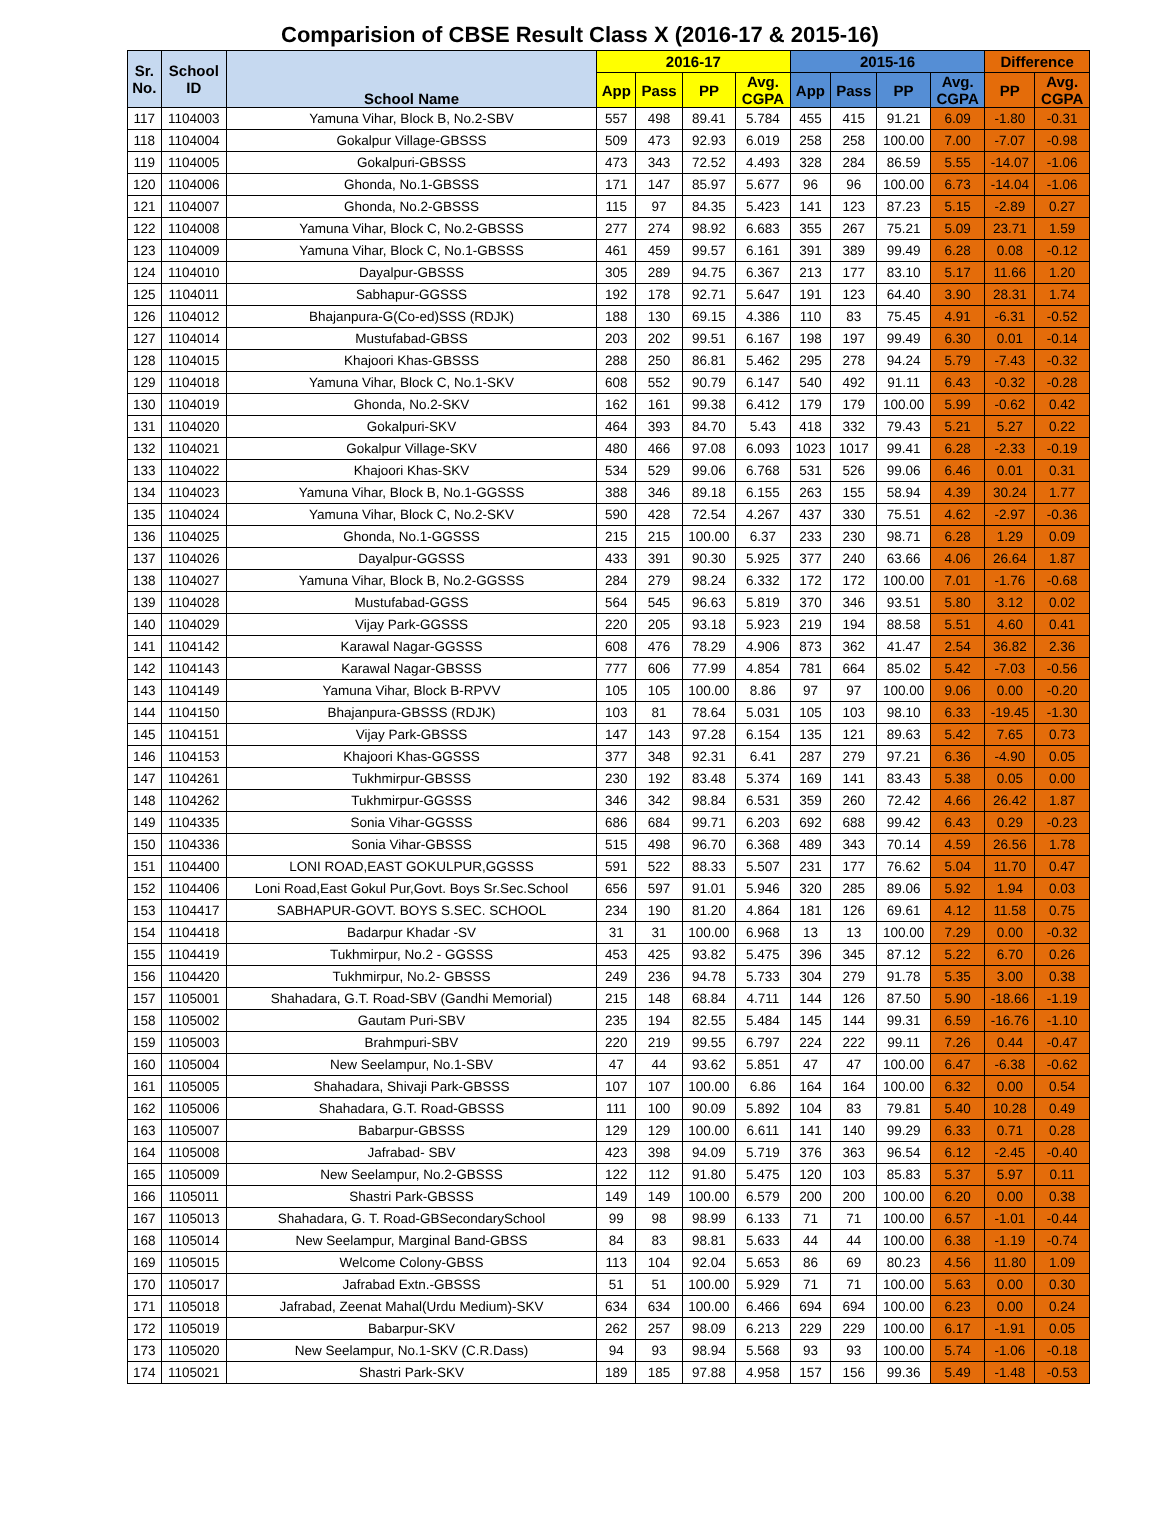Comparision of CBSE Result Class X (2016-17 & 2015-16)
| Sr. No. | School ID | School Name | 2016-17 | | | | 2015-16 | | | | Difference | |
| --- | --- | --- | --- | --- | --- | --- | --- | --- | --- | --- | --- | --- |
| | | | App | Pass | PP | Avg. CGPA | App | Pass | PP | Avg. CGPA | PP | Avg. CGPA |
| 117 | 1104003 | Yamuna Vihar, Block B, No.2-SBV | 557 | 498 | 89.41 | 5.784 | 455 | 415 | 91.21 | 6.09 | -1.80 | -0.31 |
| 118 | 1104004 | Gokalpur Village-GBSSS | 509 | 473 | 92.93 | 6.019 | 258 | 258 | 100.00 | 7.00 | -7.07 | -0.98 |
| 119 | 1104005 | Gokalpuri-GBSSS | 473 | 343 | 72.52 | 4.493 | 328 | 284 | 86.59 | 5.55 | -14.07 | -1.06 |
| 120 | 1104006 | Ghonda, No.1-GBSSS | 171 | 147 | 85.97 | 5.677 | 96 | 96 | 100.00 | 6.73 | -14.04 | -1.06 |
| 121 | 1104007 | Ghonda, No.2-GBSSS | 115 | 97 | 84.35 | 5.423 | 141 | 123 | 87.23 | 5.15 | -2.89 | 0.27 |
| 122 | 1104008 | Yamuna Vihar, Block C, No.2-GBSSS | 277 | 274 | 98.92 | 6.683 | 355 | 267 | 75.21 | 5.09 | 23.71 | 1.59 |
| 123 | 1104009 | Yamuna Vihar, Block C, No.1-GBSSS | 461 | 459 | 99.57 | 6.161 | 391 | 389 | 99.49 | 6.28 | 0.08 | -0.12 |
| 124 | 1104010 | Dayalpur-GBSSS | 305 | 289 | 94.75 | 6.367 | 213 | 177 | 83.10 | 5.17 | 11.66 | 1.20 |
| 125 | 1104011 | Sabhapur-GGSSS | 192 | 178 | 92.71 | 5.647 | 191 | 123 | 64.40 | 3.90 | 28.31 | 1.74 |
| 126 | 1104012 | Bhajanpura-G(Co-ed)SSS (RDJK) | 188 | 130 | 69.15 | 4.386 | 110 | 83 | 75.45 | 4.91 | -6.31 | -0.52 |
| 127 | 1104014 | Mustufabad-GBSS | 203 | 202 | 99.51 | 6.167 | 198 | 197 | 99.49 | 6.30 | 0.01 | -0.14 |
| 128 | 1104015 | Khajoori Khas-GBSSS | 288 | 250 | 86.81 | 5.462 | 295 | 278 | 94.24 | 5.79 | -7.43 | -0.32 |
| 129 | 1104018 | Yamuna Vihar, Block C, No.1-SKV | 608 | 552 | 90.79 | 6.147 | 540 | 492 | 91.11 | 6.43 | -0.32 | -0.28 |
| 130 | 1104019 | Ghonda, No.2-SKV | 162 | 161 | 99.38 | 6.412 | 179 | 179 | 100.00 | 5.99 | -0.62 | 0.42 |
| 131 | 1104020 | Gokalpuri-SKV | 464 | 393 | 84.70 | 5.43 | 418 | 332 | 79.43 | 5.21 | 5.27 | 0.22 |
| 132 | 1104021 | Gokalpur Village-SKV | 480 | 466 | 97.08 | 6.093 | 1023 | 1017 | 99.41 | 6.28 | -2.33 | -0.19 |
| 133 | 1104022 | Khajoori Khas-SKV | 534 | 529 | 99.06 | 6.768 | 531 | 526 | 99.06 | 6.46 | 0.01 | 0.31 |
| 134 | 1104023 | Yamuna Vihar, Block B, No.1-GGSSS | 388 | 346 | 89.18 | 6.155 | 263 | 155 | 58.94 | 4.39 | 30.24 | 1.77 |
| 135 | 1104024 | Yamuna Vihar, Block C, No.2-SKV | 590 | 428 | 72.54 | 4.267 | 437 | 330 | 75.51 | 4.62 | -2.97 | -0.36 |
| 136 | 1104025 | Ghonda, No.1-GGSSS | 215 | 215 | 100.00 | 6.37 | 233 | 230 | 98.71 | 6.28 | 1.29 | 0.09 |
| 137 | 1104026 | Dayalpur-GGSSS | 433 | 391 | 90.30 | 5.925 | 377 | 240 | 63.66 | 4.06 | 26.64 | 1.87 |
| 138 | 1104027 | Yamuna Vihar, Block B, No.2-GGSSS | 284 | 279 | 98.24 | 6.332 | 172 | 172 | 100.00 | 7.01 | -1.76 | -0.68 |
| 139 | 1104028 | Mustufabad-GGSS | 564 | 545 | 96.63 | 5.819 | 370 | 346 | 93.51 | 5.80 | 3.12 | 0.02 |
| 140 | 1104029 | Vijay Park-GGSSS | 220 | 205 | 93.18 | 5.923 | 219 | 194 | 88.58 | 5.51 | 4.60 | 0.41 |
| 141 | 1104142 | Karawal Nagar-GGSSS | 608 | 476 | 78.29 | 4.906 | 873 | 362 | 41.47 | 2.54 | 36.82 | 2.36 |
| 142 | 1104143 | Karawal Nagar-GBSSS | 777 | 606 | 77.99 | 4.854 | 781 | 664 | 85.02 | 5.42 | -7.03 | -0.56 |
| 143 | 1104149 | Yamuna Vihar, Block B-RPVV | 105 | 105 | 100.00 | 8.86 | 97 | 97 | 100.00 | 9.06 | 0.00 | -0.20 |
| 144 | 1104150 | Bhajanpura-GBSSS (RDJK) | 103 | 81 | 78.64 | 5.031 | 105 | 103 | 98.10 | 6.33 | -19.45 | -1.30 |
| 145 | 1104151 | Vijay Park-GBSSS | 147 | 143 | 97.28 | 6.154 | 135 | 121 | 89.63 | 5.42 | 7.65 | 0.73 |
| 146 | 1104153 | Khajoori Khas-GGSSS | 377 | 348 | 92.31 | 6.41 | 287 | 279 | 97.21 | 6.36 | -4.90 | 0.05 |
| 147 | 1104261 | Tukhmirpur-GBSSS | 230 | 192 | 83.48 | 5.374 | 169 | 141 | 83.43 | 5.38 | 0.05 | 0.00 |
| 148 | 1104262 | Tukhmirpur-GGSSS | 346 | 342 | 98.84 | 6.531 | 359 | 260 | 72.42 | 4.66 | 26.42 | 1.87 |
| 149 | 1104335 | Sonia Vihar-GGSSS | 686 | 684 | 99.71 | 6.203 | 692 | 688 | 99.42 | 6.43 | 0.29 | -0.23 |
| 150 | 1104336 | Sonia Vihar-GBSSS | 515 | 498 | 96.70 | 6.368 | 489 | 343 | 70.14 | 4.59 | 26.56 | 1.78 |
| 151 | 1104400 | LONI ROAD,EAST GOKULPUR,GGSSS | 591 | 522 | 88.33 | 5.507 | 231 | 177 | 76.62 | 5.04 | 11.70 | 0.47 |
| 152 | 1104406 | Loni Road,East Gokul Pur,Govt. Boys Sr.Sec.School | 656 | 597 | 91.01 | 5.946 | 320 | 285 | 89.06 | 5.92 | 1.94 | 0.03 |
| 153 | 1104417 | SABHAPUR-GOVT. BOYS S.SEC. SCHOOL | 234 | 190 | 81.20 | 4.864 | 181 | 126 | 69.61 | 4.12 | 11.58 | 0.75 |
| 154 | 1104418 | Badarpur Khadar -SV | 31 | 31 | 100.00 | 6.968 | 13 | 13 | 100.00 | 7.29 | 0.00 | -0.32 |
| 155 | 1104419 | Tukhmirpur, No.2 - GGSSS | 453 | 425 | 93.82 | 5.475 | 396 | 345 | 87.12 | 5.22 | 6.70 | 0.26 |
| 156 | 1104420 | Tukhmirpur, No.2- GBSSS | 249 | 236 | 94.78 | 5.733 | 304 | 279 | 91.78 | 5.35 | 3.00 | 0.38 |
| 157 | 1105001 | Shahadara, G.T. Road-SBV (Gandhi Memorial) | 215 | 148 | 68.84 | 4.711 | 144 | 126 | 87.50 | 5.90 | -18.66 | -1.19 |
| 158 | 1105002 | Gautam Puri-SBV | 235 | 194 | 82.55 | 5.484 | 145 | 144 | 99.31 | 6.59 | -16.76 | -1.10 |
| 159 | 1105003 | Brahmpuri-SBV | 220 | 219 | 99.55 | 6.797 | 224 | 222 | 99.11 | 7.26 | 0.44 | -0.47 |
| 160 | 1105004 | New Seelampur, No.1-SBV | 47 | 44 | 93.62 | 5.851 | 47 | 47 | 100.00 | 6.47 | -6.38 | -0.62 |
| 161 | 1105005 | Shahadara, Shivaji Park-GBSSS | 107 | 107 | 100.00 | 6.86 | 164 | 164 | 100.00 | 6.32 | 0.00 | 0.54 |
| 162 | 1105006 | Shahadara, G.T. Road-GBSSS | 111 | 100 | 90.09 | 5.892 | 104 | 83 | 79.81 | 5.40 | 10.28 | 0.49 |
| 163 | 1105007 | Babarpur-GBSSS | 129 | 129 | 100.00 | 6.611 | 141 | 140 | 99.29 | 6.33 | 0.71 | 0.28 |
| 164 | 1105008 | Jafrabad- SBV | 423 | 398 | 94.09 | 5.719 | 376 | 363 | 96.54 | 6.12 | -2.45 | -0.40 |
| 165 | 1105009 | New Seelampur, No.2-GBSSS | 122 | 112 | 91.80 | 5.475 | 120 | 103 | 85.83 | 5.37 | 5.97 | 0.11 |
| 166 | 1105011 | Shastri Park-GBSSS | 149 | 149 | 100.00 | 6.579 | 200 | 200 | 100.00 | 6.20 | 0.00 | 0.38 |
| 167 | 1105013 | Shahadara, G. T. Road-GBSecondarySchool | 99 | 98 | 98.99 | 6.133 | 71 | 71 | 100.00 | 6.57 | -1.01 | -0.44 |
| 168 | 1105014 | New Seelampur, Marginal Band-GBSS | 84 | 83 | 98.81 | 5.633 | 44 | 44 | 100.00 | 6.38 | -1.19 | -0.74 |
| 169 | 1105015 | Welcome Colony-GBSS | 113 | 104 | 92.04 | 5.653 | 86 | 69 | 80.23 | 4.56 | 11.80 | 1.09 |
| 170 | 1105017 | Jafrabad Extn.-GBSSS | 51 | 51 | 100.00 | 5.929 | 71 | 71 | 100.00 | 5.63 | 0.00 | 0.30 |
| 171 | 1105018 | Jafrabad, Zeenat Mahal(Urdu Medium)-SKV | 634 | 634 | 100.00 | 6.466 | 694 | 694 | 100.00 | 6.23 | 0.00 | 0.24 |
| 172 | 1105019 | Babarpur-SKV | 262 | 257 | 98.09 | 6.213 | 229 | 229 | 100.00 | 6.17 | -1.91 | 0.05 |
| 173 | 1105020 | New Seelampur, No.1-SKV (C.R.Dass) | 94 | 93 | 98.94 | 5.568 | 93 | 93 | 100.00 | 5.74 | -1.06 | -0.18 |
| 174 | 1105021 | Shastri Park-SKV | 189 | 185 | 97.88 | 4.958 | 157 | 156 | 99.36 | 5.49 | -1.48 | -0.53 |